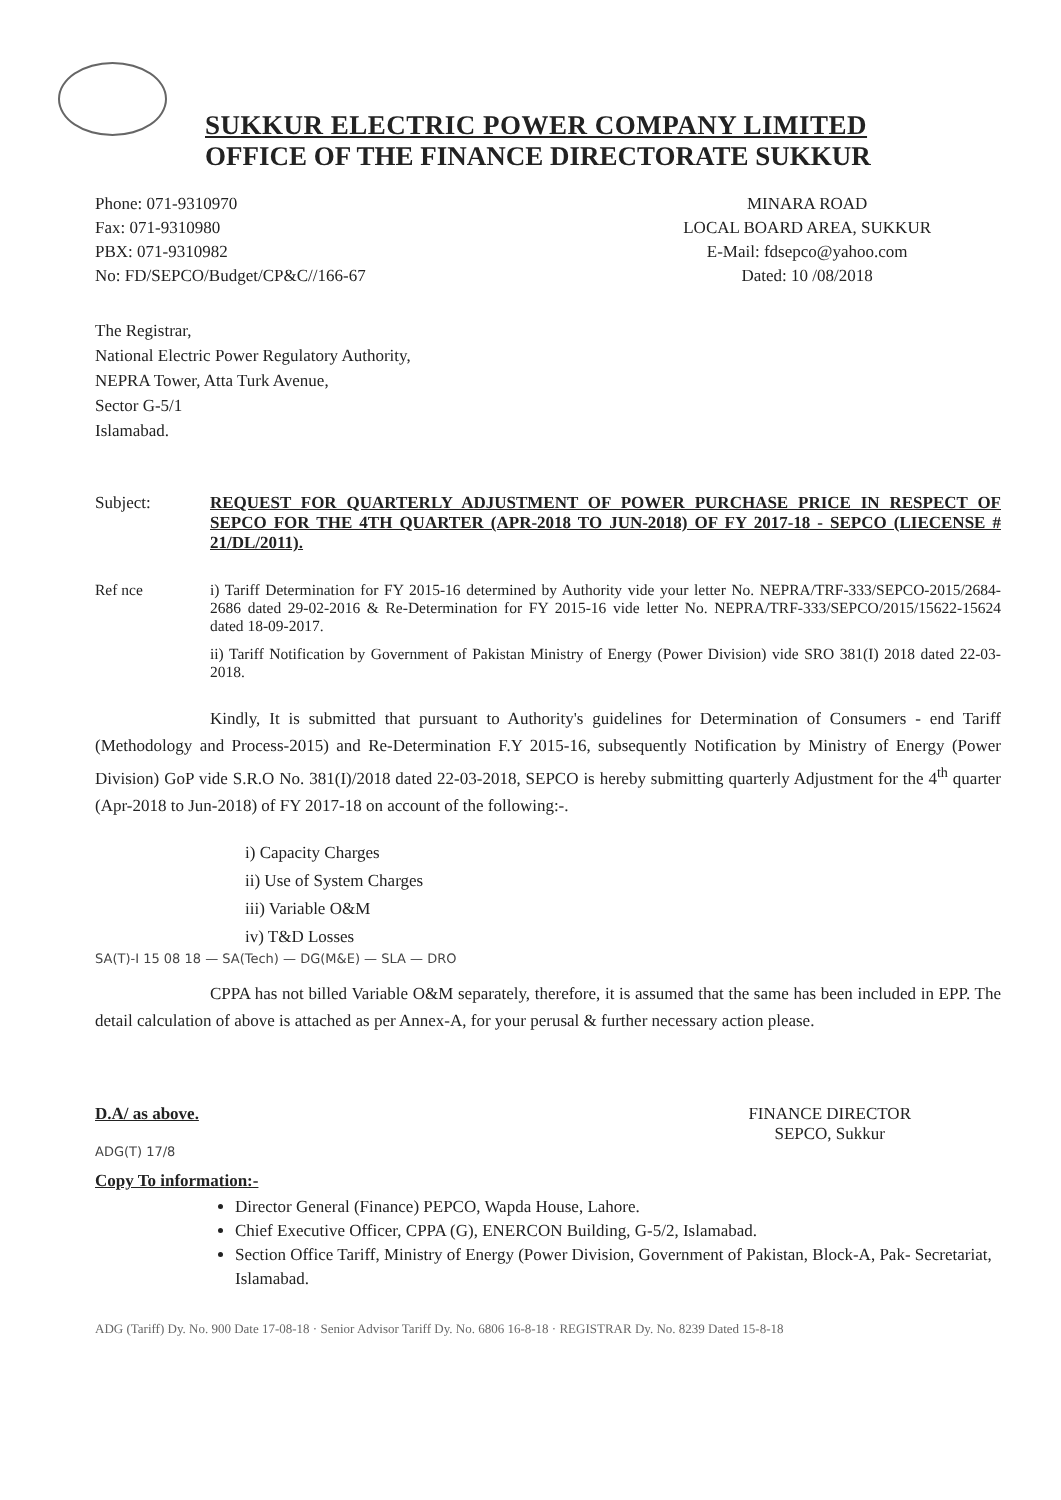SUKKUR ELECTRIC POWER COMPANY LIMITED
OFFICE OF THE FINANCE DIRECTORATE SUKKUR
Phone: 071-9310970
Fax: 071-9310980
PBX: 071-9310982
No: FD/SEPCO/Budget/CP&C//166-67
MINARA ROAD
LOCAL BOARD AREA, SUKKUR
E-Mail: fdsepco@yahoo.com
Dated: 10 /08/2018
The Registrar,
National Electric Power Regulatory Authority,
NEPRA Tower, Atta Turk Avenue,
Sector G-5/1
Islamabad.
Subject: REQUEST FOR QUARTERLY ADJUSTMENT OF POWER PURCHASE PRICE IN RESPECT OF SEPCO FOR THE 4TH QUARTER (APR-2018 TO JUN-2018) OF FY 2017-18 - SEPCO (LIECENSE # 21/DL/2011).
Ref nce i) Tariff Determination for FY 2015-16 determined by Authority vide your letter No. NEPRA/TRF-333/SEPCO-2015/2684-2686 dated 29-02-2016 & Re-Determination for FY 2015-16 vide letter No. NEPRA/TRF-333/SEPCO/2015/15622-15624 dated 18-09-2017.
ii) Tariff Notification by Government of Pakistan Ministry of Energy (Power Division) vide SRO 381(I) 2018 dated 22-03-2018.
Kindly, It is submitted that pursuant to Authority's guidelines for Determination of Consumers - end Tariff (Methodology and Process-2015) and Re-Determination F.Y 2015-16, subsequently Notification by Ministry of Energy (Power Division) GoP vide S.R.O No. 381(I)/2018 dated 22-03-2018, SEPCO is hereby submitting quarterly Adjustment for the 4<sup>th</sup> quarter (Apr-2018 to Jun-2018) of FY 2017-18 on account of the following:-.
i) Capacity Charges
ii) Use of System Charges
iii) Variable O&M
iv) T&D Losses
SA(T)-I 15 08 18 — SA(Tech) — DG(M&E) — SLA — DRO
CPPA has not billed Variable O&M separately, therefore, it is assumed that the same has been included in EPP. The detail calculation of above is attached as per Annex-A, for your perusal & further necessary action please.
D.A/ as above. FINANCE DIRECTOR
SEPCO, Sukkur
ADG(T) 17/8
Copy To information:-
Director General (Finance) PEPCO, Wapda House, Lahore.
Chief Executive Officer, CPPA (G), ENERCON Building, G-5/2, Islamabad.
Section Office Tariff, Ministry of Energy (Power Division, Government of Pakistan, Block-A, Pak- Secretariat, Islamabad.
ADG (Tariff) Dy. No. 900 Date 17-08-18 · Senior Advisor Tariff Dy. No. 6806 16-8-18 · REGISTRAR Dy. No. 8239 Dated 15-8-18